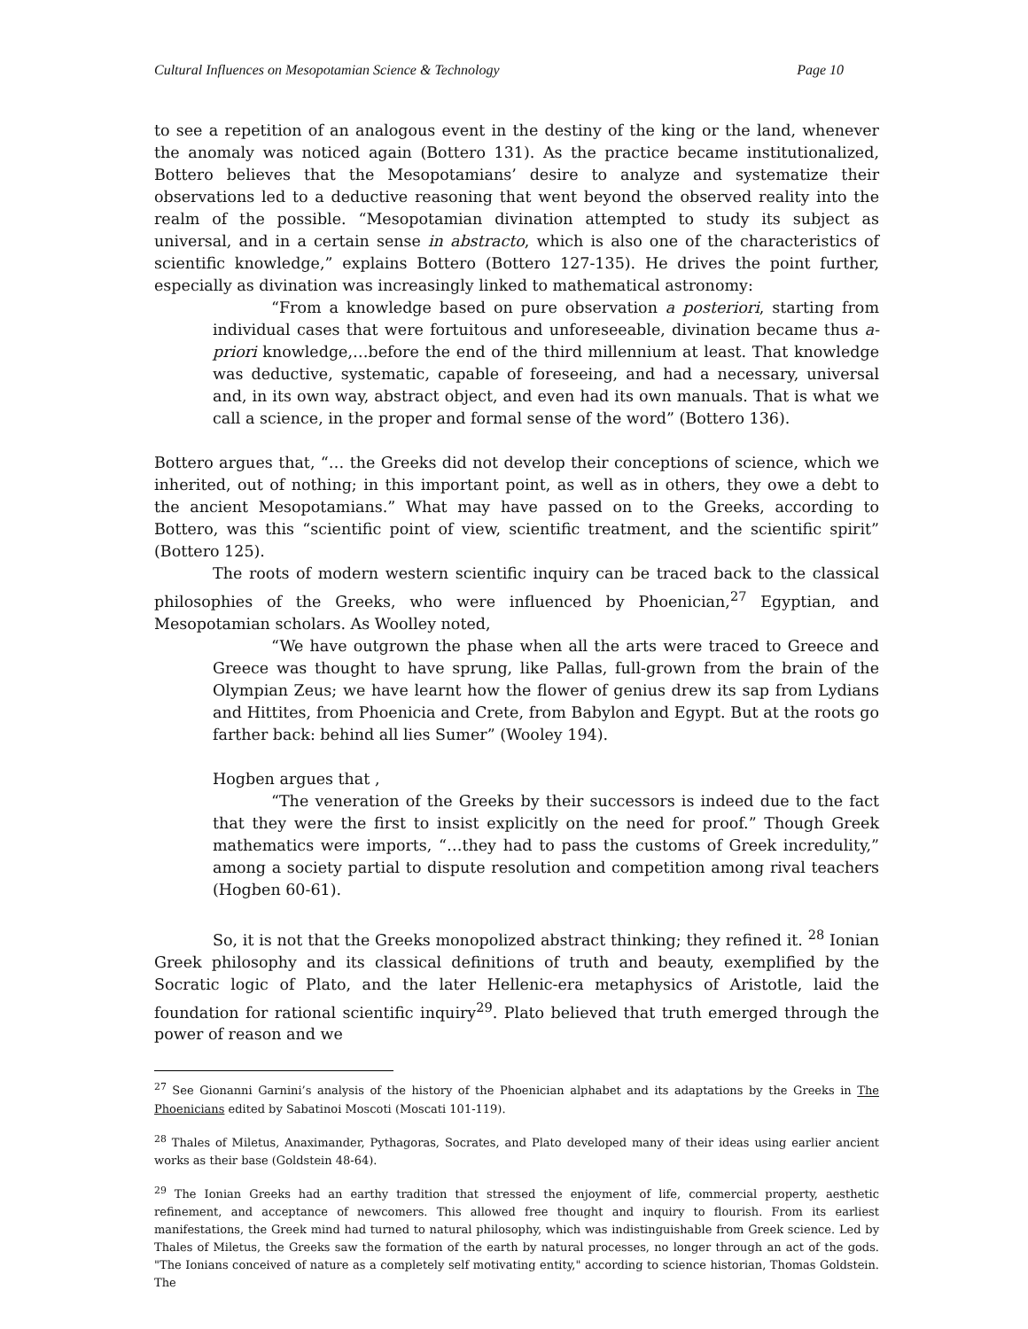Cultural Influences on Mesopotamian Science & Technology Page 10
to see a repetition of an analogous event in the destiny of the king or the land, whenever the anomaly was noticed again (Bottero 131). As the practice became institutionalized, Bottero believes that the Mesopotamians’ desire to analyze and systematize their observations led to a deductive reasoning that went beyond the observed reality into the realm of the possible. “Mesopotamian divination attempted to study its subject as universal, and in a certain sense in abstracto, which is also one of the characteristics of scientific knowledge,” explains Bottero (Bottero 127-135). He drives the point further, especially as divination was increasingly linked to mathematical astronomy:
“From a knowledge based on pure observation a posteriori, starting from individual cases that were fortuitous and unforeseeable, divination became thus a-priori knowledge,…before the end of the third millennium at least. That knowledge was deductive, systematic, capable of foreseeing, and had a necessary, universal and, in its own way, abstract object, and even had its own manuals. That is what we call a science, in the proper and formal sense of the word” (Bottero 136).
Bottero argues that, “… the Greeks did not develop their conceptions of science, which we inherited, out of nothing; in this important point, as well as in others, they owe a debt to the ancient Mesopotamians.” What may have passed on to the Greeks, according to Bottero, was this “scientific point of view, scientific treatment, and the scientific spirit” (Bottero 125).
The roots of modern western scientific inquiry can be traced back to the classical philosophies of the Greeks, who were influenced by Phoenician,<sup>27</sup> Egyptian, and Mesopotamian scholars. As Woolley noted,
“We have outgrown the phase when all the arts were traced to Greece and Greece was thought to have sprung, like Pallas, full-grown from the brain of the Olympian Zeus; we have learnt how the flower of genius drew its sap from Lydians and Hittites, from Phoenicia and Crete, from Babylon and Egypt. But at the roots go farther back: behind all lies Sumer” (Wooley 194).
Hogben argues that ,
“The veneration of the Greeks by their successors is indeed due to the fact that they were the first to insist explicitly on the need for proof.” Though Greek mathematics were imports, “…they had to pass the customs of Greek incredulity,” among a society partial to dispute resolution and competition among rival teachers (Hogben 60-61).
So, it is not that the Greeks monopolized abstract thinking; they refined it. <sup>28</sup> Ionian Greek philosophy and its classical definitions of truth and beauty, exemplified by the Socratic logic of Plato, and the later Hellenic-era metaphysics of Aristotle, laid the foundation for rational scientific inquiry<sup>29</sup>. Plato believed that truth emerged through the power of reason and we
<sup>27</sup> See Gionanni Garnini’s analysis of the history of the Phoenician alphabet and its adaptations by the Greeks in The Phoenicians edited by Sabatinoi Moscoti (Moscati 101-119).
<sup>28</sup> Thales of Miletus, Anaximander, Pythagoras, Socrates, and Plato developed many of their ideas using earlier ancient works as their base (Goldstein 48-64).
<sup>29</sup> The Ionian Greeks had an earthy tradition that stressed the enjoyment of life, commercial property, aesthetic refinement, and acceptance of newcomers. This allowed free thought and inquiry to flourish. From its earliest manifestations, the Greek mind had turned to natural philosophy, which was indistinguishable from Greek science. Led by Thales of Miletus, the Greeks saw the formation of the earth by natural processes, no longer through an act of the gods. "The Ionians conceived of nature as a completely self motivating entity," according to science historian, Thomas Goldstein. The